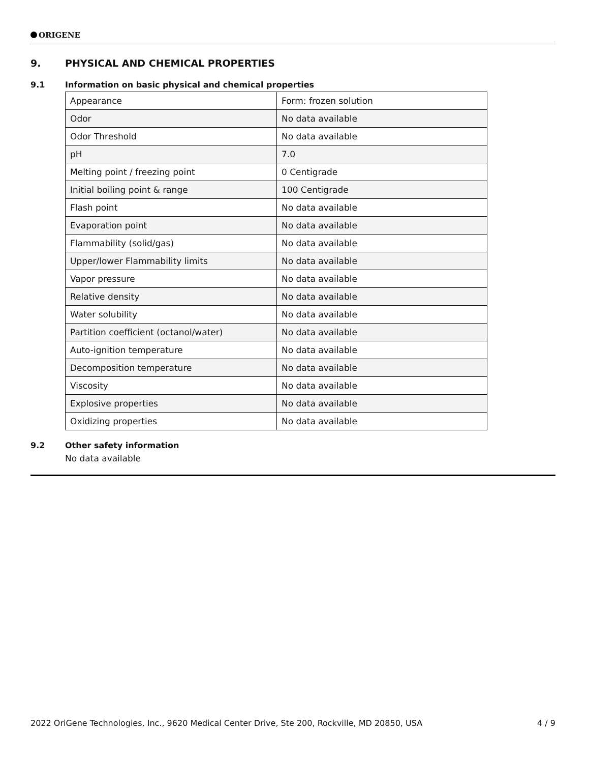ORIGENE
9. PHYSICAL AND CHEMICAL PROPERTIES
9.1 Information on basic physical and chemical properties
| Appearance | Form: frozen solution |
| Odor | No data available |
| Odor Threshold | No data available |
| pH | 7.0 |
| Melting point / freezing point | 0 Centigrade |
| Initial boiling point & range | 100 Centigrade |
| Flash point | No data available |
| Evaporation point | No data available |
| Flammability (solid/gas) | No data available |
| Upper/lower Flammability limits | No data available |
| Vapor pressure | No data available |
| Relative density | No data available |
| Water solubility | No data available |
| Partition coefficient (octanol/water) | No data available |
| Auto-ignition temperature | No data available |
| Decomposition temperature | No data available |
| Viscosity | No data available |
| Explosive properties | No data available |
| Oxidizing properties | No data available |
9.2 Other safety information
No data available
2022 OriGene Technologies, Inc., 9620 Medical Center Drive, Ste 200, Rockville, MD 20850, USA 4 / 9